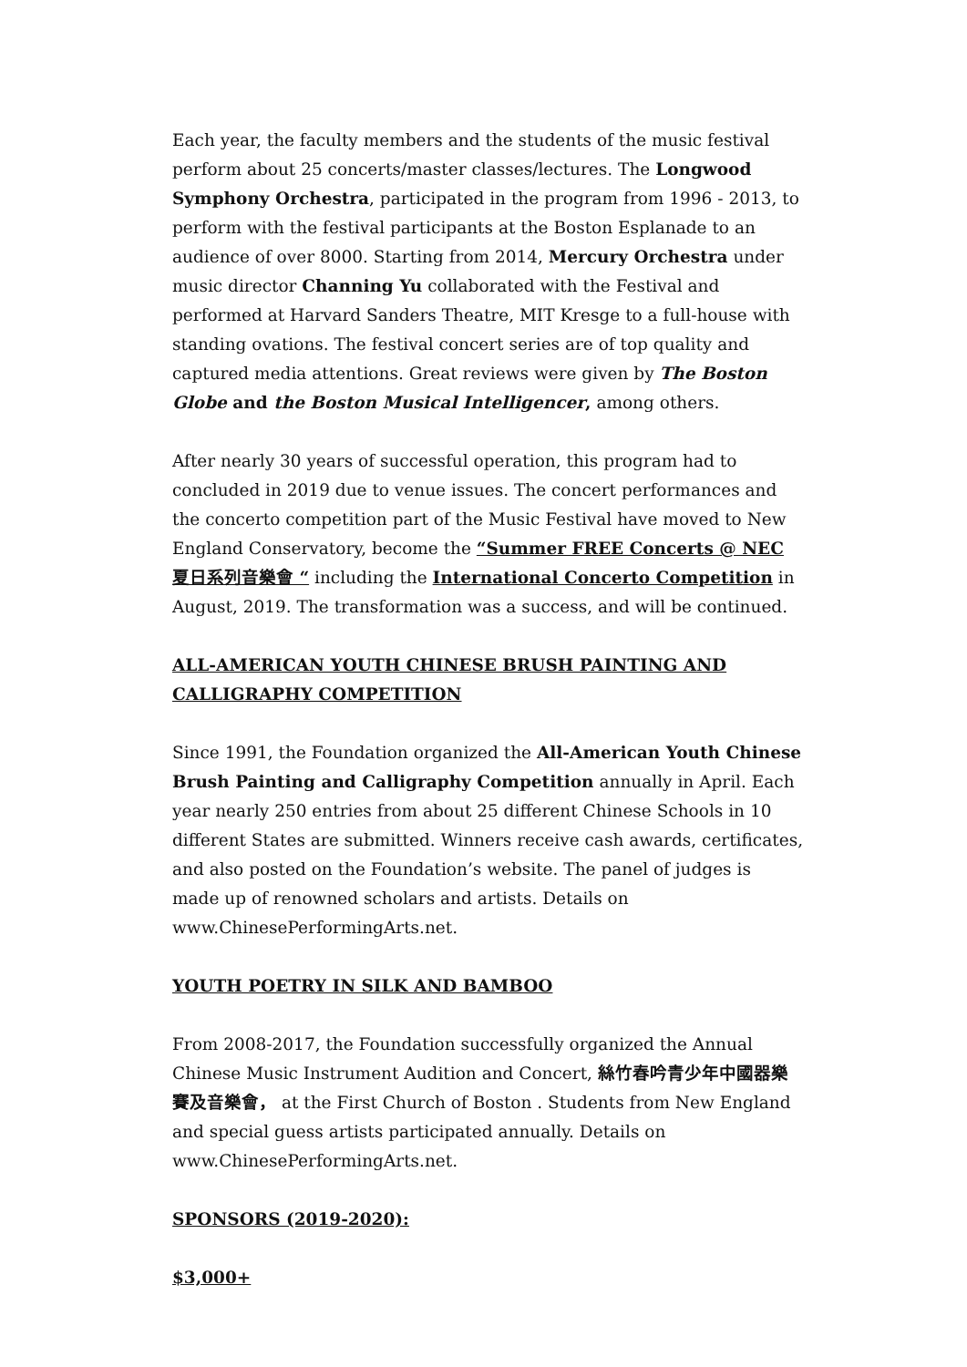Each year, the faculty members and the students of the music festival perform about 25 concerts/master classes/lectures. The Longwood Symphony Orchestra, participated in the program from 1996 - 2013, to perform with the festival participants at the Boston Esplanade to an audience of over 8000. Starting from 2014, Mercury Orchestra under music director Channing Yu collaborated with the Festival and performed at Harvard Sanders Theatre, MIT Kresge to a full-house with standing ovations. The festival concert series are of top quality and captured media attentions. Great reviews were given by The Boston Globe and the Boston Musical Intelligencer, among others.
After nearly 30 years of successful operation, this program had to concluded in 2019 due to venue issues. The concert performances and the concerto competition part of the Music Festival have moved to New England Conservatory, become the “Summer FREE Concerts @ NEC 夏日系列音樂會 “ including the International Concerto Competition in August, 2019. The transformation was a success, and will be continued.
ALL-AMERICAN YOUTH CHINESE BRUSH PAINTING AND CALLIGRAPHY COMPETITION
Since 1991, the Foundation organized the All-American Youth Chinese Brush Painting and Calligraphy Competition annually in April. Each year nearly 250 entries from about 25 different Chinese Schools in 10 different States are submitted. Winners receive cash awards, certificates, and also posted on the Foundation’s website. The panel of judges is made up of renowned scholars and artists. Details on www.ChinesePerformingArts.net.
YOUTH POETRY IN SILK AND BAMBOO
From 2008-2017, the Foundation successfully organized the Annual Chinese Music Instrument Audition and Concert, 絲竹春吟青少年中國器樂賽及音樂會， at the First Church of Boston . Students from New England and special guess artists participated annually. Details on www.ChinesePerformingArts.net.
SPONSORS (2019-2020):
$3,000+